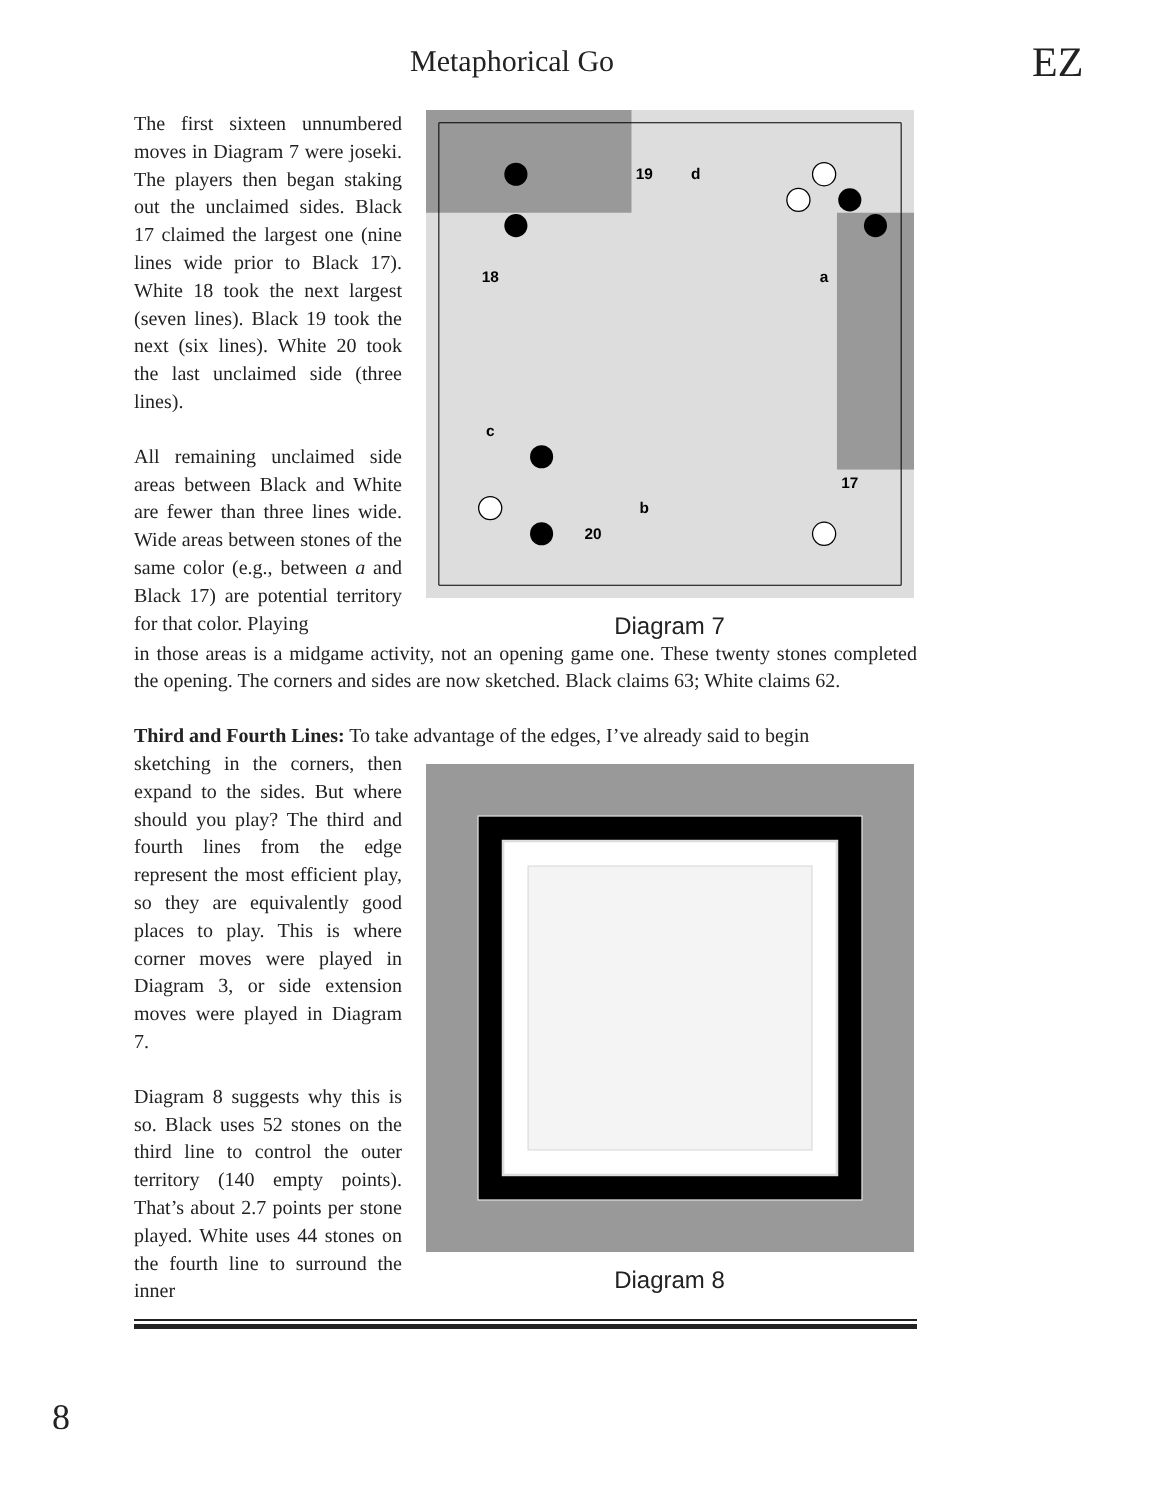Metaphorical Go EZ
The first sixteen unnumbered moves in Diagram 7 were joseki. The players then began staking out the unclaimed sides. Black 17 claimed the largest one (nine lines wide prior to Black 17). White 18 took the next largest (seven lines). Black 19 took the next (six lines). White 20 took the last unclaimed side (three lines).
All remaining unclaimed side areas between Black and White are fewer than three lines wide. Wide areas between stones of the same color (e.g., between a and Black 17) are potential territory for that color. Playing
19
d
18
a
c
17
b
20
Diagram 7
in those areas is a midgame activity, not an opening game one. These twenty stones completed the opening. The corners and sides are now sketched. Black claims 63; White claims 62.
Third and Fourth Lines: To take advantage of the edges, I’ve already said to begin
sketching in the corners, then expand to the sides. But where should you play? The third and fourth lines from the edge represent the most efficient play, so they are equivalently good places to play. This is where corner moves were played in Diagram 3, or side extension moves were played in Diagram 7.
Diagram 8 suggests why this is so. Black uses 52 stones on the third line to control the outer territory (140 empty points). That’s about 2.7 points per stone played. White uses 44 stones on the fourth line to surround the inner
Diagram 8
8